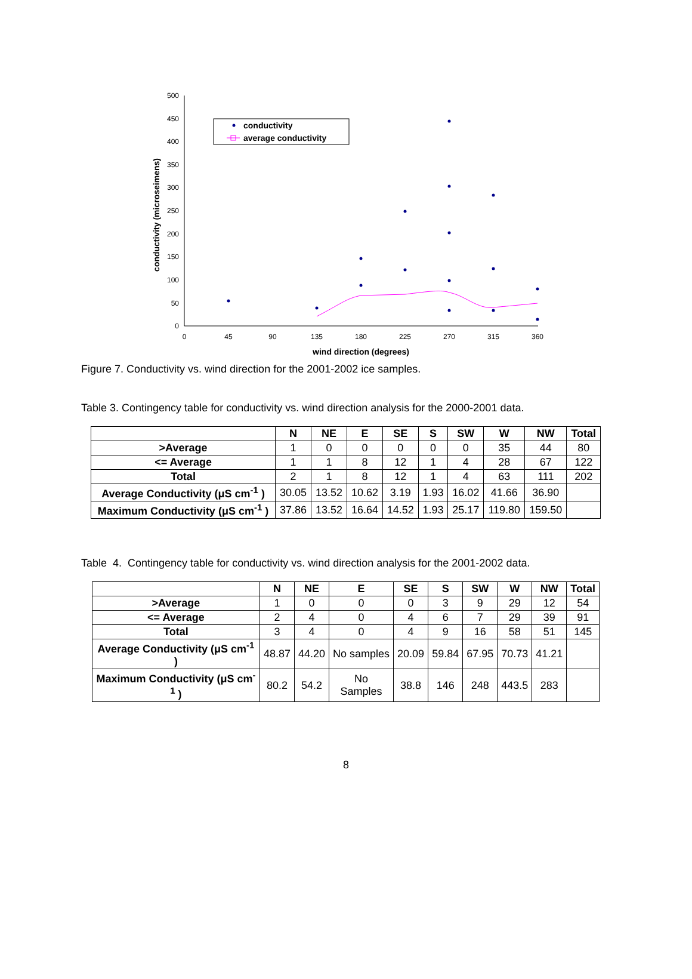500
450
400
350
300
250
200
150
100
50
0
0
45
90
135
180
225
270
315
360
wind direction (degrees)
conductivity (microseimens)
conductivity
average conductivity
Figure 7. Conductivity vs. wind direction for the 2001-2002 ice samples.
Table 3. Contingency table for conductivity vs. wind direction analysis for the 2000-2001 data.
| | N | NE | E | SE | S | SW | W | NW | Total |
| --- | --- | --- | --- | --- | --- | --- | --- | --- | --- |
| >Average | 1 | 0 | 0 | 0 | 0 | 0 | 35 | 44 | 80 |
| <= Average | 1 | 1 | 8 | 12 | 1 | 4 | 28 | 67 | 122 |
| Total | 2 | 1 | 8 | 12 | 1 | 4 | 63 | 111 | 202 |
| Average Conductivity (μS cm<sup>-1</sup> ) | 30.05 | 13.52 | 10.62 | 3.19 | 1.93 | 16.02 | 41.66 | 36.90 | |
| Maximum Conductivity (μS cm<sup>-1</sup> ) | 37.86 | 13.52 | 16.64 | 14.52 | 1.93 | 25.17 | 119.80 | 159.50 | |
Table 4. Contingency table for conductivity vs. wind direction analysis for the 2001-2002 data.
| | N | NE | E | SE | S | SW | W | NW | Total |
| --- | --- | --- | --- | --- | --- | --- | --- | --- | --- |
| >Average | 1 | 0 | 0 | 0 | 3 | 9 | 29 | 12 | 54 |
| <= Average | 2 | 4 | 0 | 4 | 6 | 7 | 29 | 39 | 91 |
| Total | 3 | 4 | 0 | 4 | 9 | 16 | 58 | 51 | 145 |
| Average Conductivity (μS cm<sup>-1</sup> ) | 48.87 | 44.20 | No samples | 20.09 | 59.84 | 67.95 | 70.73 | 41.21 | |
| Maximum Conductivity (μS cm<sup>-1</sup> ) | 80.2 | 54.2 | No Samples | 38.8 | 146 | 248 | 443.5 | 283 | |
8